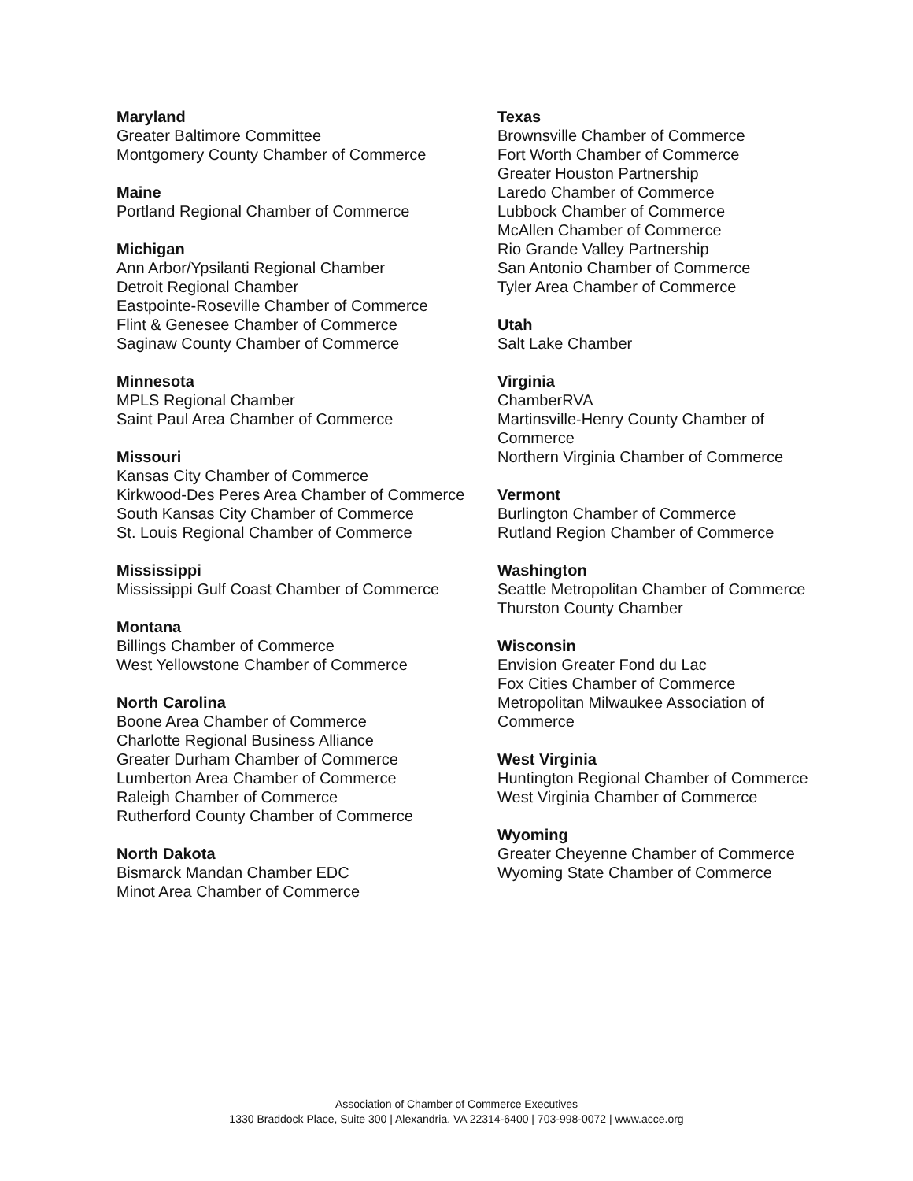Maryland
Greater Baltimore Committee
Montgomery County Chamber of Commerce
Maine
Portland Regional Chamber of Commerce
Michigan
Ann Arbor/Ypsilanti Regional Chamber
Detroit Regional Chamber
Eastpointe-Roseville Chamber of Commerce
Flint & Genesee Chamber of Commerce
Saginaw County Chamber of Commerce
Minnesota
MPLS Regional Chamber
Saint Paul Area Chamber of Commerce
Missouri
Kansas City Chamber of Commerce
Kirkwood-Des Peres Area Chamber of Commerce
South Kansas City Chamber of Commerce
St. Louis Regional Chamber of Commerce
Mississippi
Mississippi Gulf Coast Chamber of Commerce
Montana
Billings Chamber of Commerce
West Yellowstone Chamber of Commerce
North Carolina
Boone Area Chamber of Commerce
Charlotte Regional Business Alliance
Greater Durham Chamber of Commerce
Lumberton Area Chamber of Commerce
Raleigh Chamber of Commerce
Rutherford County Chamber of Commerce
North Dakota
Bismarck Mandan Chamber EDC
Minot Area Chamber of Commerce
Texas
Brownsville Chamber of Commerce
Fort Worth Chamber of Commerce
Greater Houston Partnership
Laredo Chamber of Commerce
Lubbock Chamber of Commerce
McAllen Chamber of Commerce
Rio Grande Valley Partnership
San Antonio Chamber of Commerce
Tyler Area Chamber of Commerce
Utah
Salt Lake Chamber
Virginia
ChamberRVA
Martinsville-Henry County Chamber of Commerce
Northern Virginia Chamber of Commerce
Vermont
Burlington Chamber of Commerce
Rutland Region Chamber of Commerce
Washington
Seattle Metropolitan Chamber of Commerce
Thurston County Chamber
Wisconsin
Envision Greater Fond du Lac
Fox Cities Chamber of Commerce
Metropolitan Milwaukee Association of Commerce
West Virginia
Huntington Regional Chamber of Commerce
West Virginia Chamber of Commerce
Wyoming
Greater Cheyenne Chamber of Commerce
Wyoming State Chamber of Commerce
Association of Chamber of Commerce Executives
1330 Braddock Place, Suite 300 | Alexandria, VA 22314-6400 | 703-998-0072 | www.acce.org